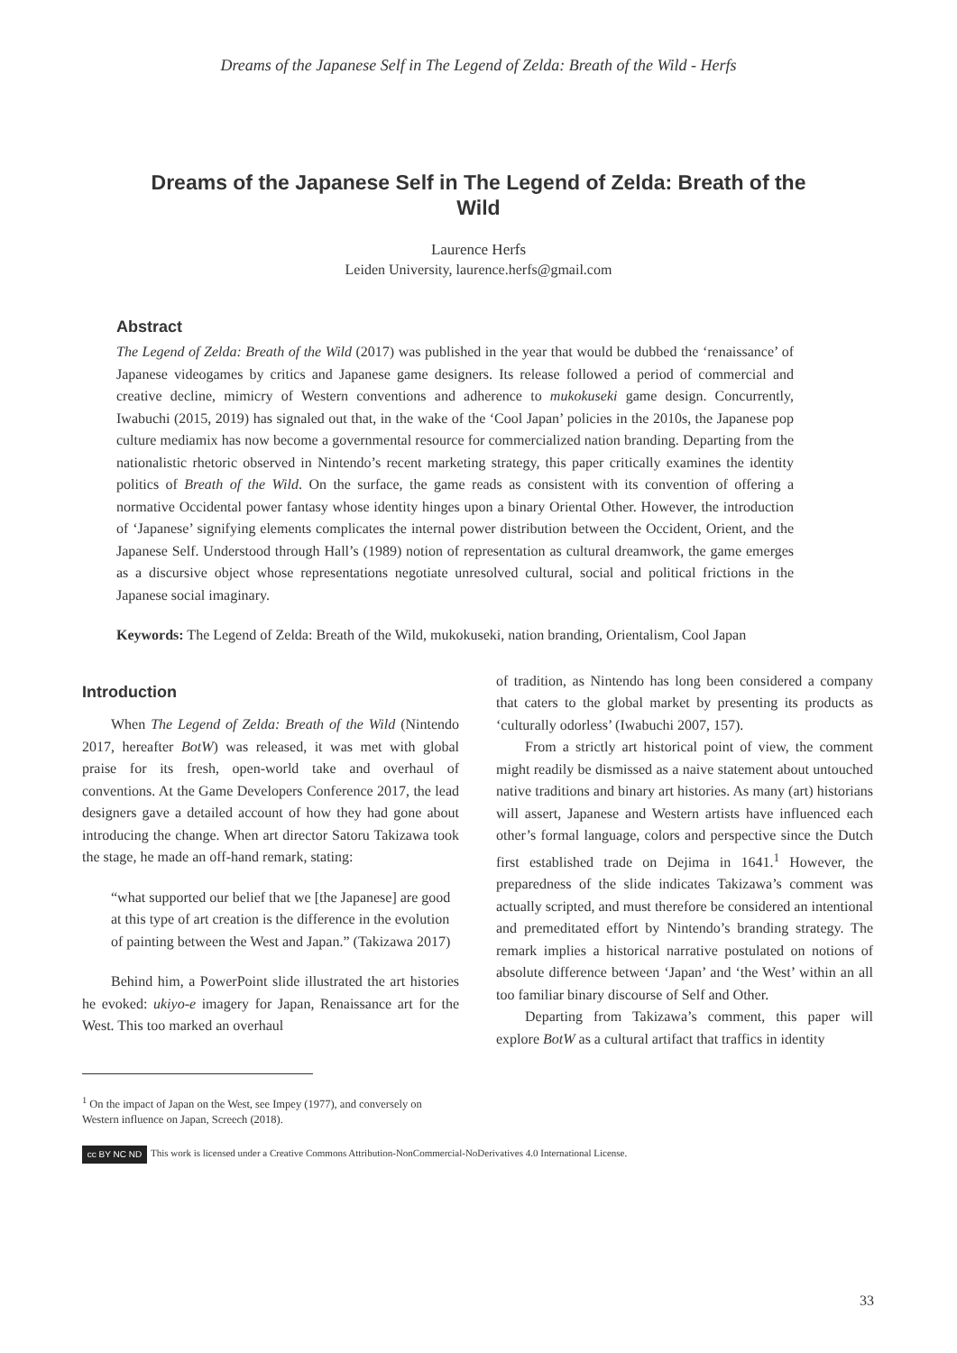Dreams of the Japanese Self in The Legend of Zelda: Breath of the Wild - Herfs
Dreams of the Japanese Self in The Legend of Zelda: Breath of the Wild
Laurence Herfs
Leiden University, laurence.herfs@gmail.com
Abstract
The Legend of Zelda: Breath of the Wild (2017) was published in the year that would be dubbed the ‘renaissance’ of Japanese videogames by critics and Japanese game designers. Its release followed a period of commercial and creative decline, mimicry of Western conventions and adherence to mukokuseki game design. Concurrently, Iwabuchi (2015, 2019) has signaled out that, in the wake of the ‘Cool Japan’ policies in the 2010s, the Japanese pop culture mediamix has now become a governmental resource for commercialized nation branding. Departing from the nationalistic rhetoric observed in Nintendo’s recent marketing strategy, this paper critically examines the identity politics of Breath of the Wild. On the surface, the game reads as consistent with its convention of offering a normative Occidental power fantasy whose identity hinges upon a binary Oriental Other. However, the introduction of ‘Japanese’ signifying elements complicates the internal power distribution between the Occident, Orient, and the Japanese Self. Understood through Hall’s (1989) notion of representation as cultural dreamwork, the game emerges as a discursive object whose representations negotiate unresolved cultural, social and political frictions in the Japanese social imaginary.
Keywords: The Legend of Zelda: Breath of the Wild, mukokuseki, nation branding, Orientalism, Cool Japan
Introduction
When The Legend of Zelda: Breath of the Wild (Nintendo 2017, hereafter BotW) was released, it was met with global praise for its fresh, open-world take and overhaul of conventions. At the Game Developers Conference 2017, the lead designers gave a detailed account of how they had gone about introducing the change. When art director Satoru Takizawa took the stage, he made an off-hand remark, stating:
“what supported our belief that we [the Japanese] are good at this type of art creation is the difference in the evolution of painting between the West and Japan.” (Takizawa 2017)
Behind him, a PowerPoint slide illustrated the art histories he evoked: ukiyo-e imagery for Japan, Renaissance art for the West. This too marked an overhaul
of tradition, as Nintendo has long been considered a company that caters to the global market by presenting its products as ‘culturally odorless’ (Iwabuchi 2007, 157).
From a strictly art historical point of view, the comment might readily be dismissed as a naive statement about untouched native traditions and binary art histories. As many (art) historians will assert, Japanese and Western artists have influenced each other’s formal language, colors and perspective since the Dutch first established trade on Dejima in 1641.<sup>1</sup> However, the preparedness of the slide indicates Takizawa’s comment was actually scripted, and must therefore be considered an intentional and premeditated effort by Nintendo’s branding strategy. The remark implies a historical narrative postulated on notions of absolute difference between ‘Japan’ and ‘the West’ within an all too familiar binary discourse of Self and Other.
Departing from Takizawa’s comment, this paper will explore BotW as a cultural artifact that traffics in identity
<sup>1</sup> On the impact of Japan on the West, see Impey (1977), and conversely on Western influence on Japan, Screech (2018).
cc BY NC ND
This work is licensed under a Creative Commons Attribution-NonCommercial-NoDerivatives 4.0 International License.
33